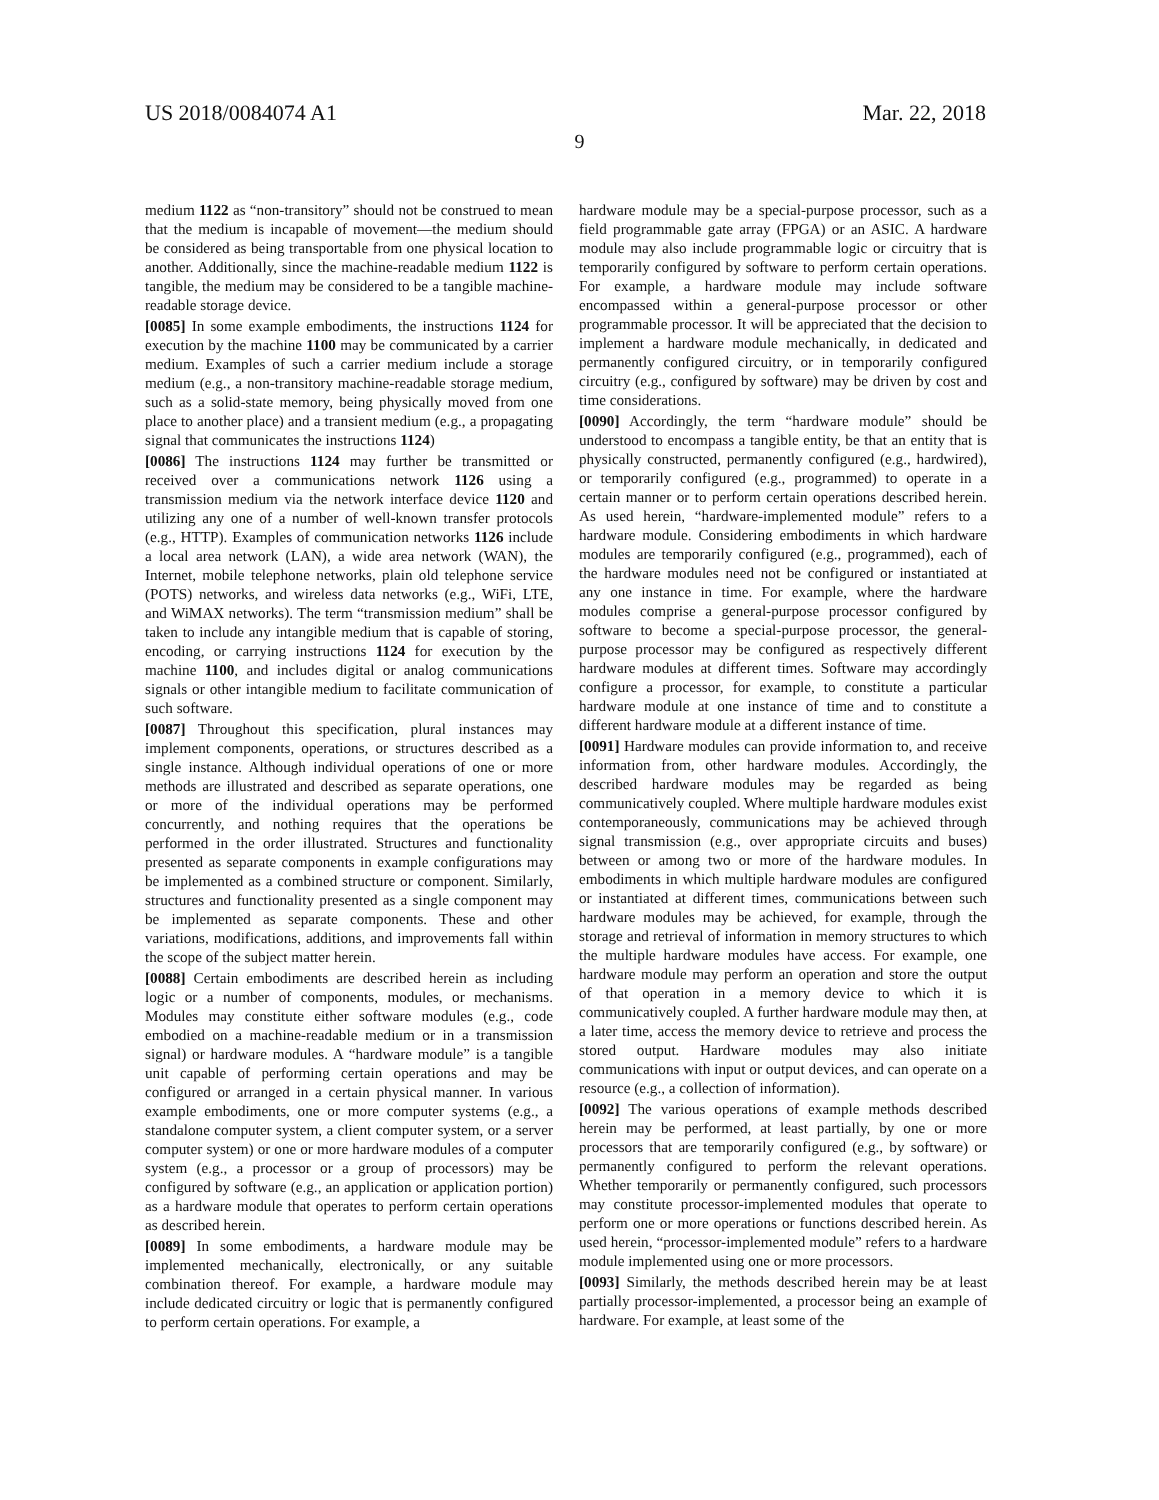US 2018/0084074 A1 Mar. 22, 2018
9
medium 1122 as “non-transitory” should not be construed to mean that the medium is incapable of movement—the medium should be considered as being transportable from one physical location to another. Additionally, since the machine-readable medium 1122 is tangible, the medium may be considered to be a tangible machine-readable storage device.
[0085] In some example embodiments, the instructions 1124 for execution by the machine 1100 may be communicated by a carrier medium. Examples of such a carrier medium include a storage medium (e.g., a non-transitory machine-readable storage medium, such as a solid-state memory, being physically moved from one place to another place) and a transient medium (e.g., a propagating signal that communicates the instructions 1124)
[0086] The instructions 1124 may further be transmitted or received over a communications network 1126 using a transmission medium via the network interface device 1120 and utilizing any one of a number of well-known transfer protocols (e.g., HTTP). Examples of communication networks 1126 include a local area network (LAN), a wide area network (WAN), the Internet, mobile telephone networks, plain old telephone service (POTS) networks, and wireless data networks (e.g., WiFi, LTE, and WiMAX networks). The term “transmission medium” shall be taken to include any intangible medium that is capable of storing, encoding, or carrying instructions 1124 for execution by the machine 1100, and includes digital or analog communications signals or other intangible medium to facilitate communication of such software.
[0087] Throughout this specification, plural instances may implement components, operations, or structures described as a single instance. Although individual operations of one or more methods are illustrated and described as separate operations, one or more of the individual operations may be performed concurrently, and nothing requires that the operations be performed in the order illustrated. Structures and functionality presented as separate components in example configurations may be implemented as a combined structure or component. Similarly, structures and functionality presented as a single component may be implemented as separate components. These and other variations, modifications, additions, and improvements fall within the scope of the subject matter herein.
[0088] Certain embodiments are described herein as including logic or a number of components, modules, or mechanisms. Modules may constitute either software modules (e.g., code embodied on a machine-readable medium or in a transmission signal) or hardware modules. A “hardware module” is a tangible unit capable of performing certain operations and may be configured or arranged in a certain physical manner. In various example embodiments, one or more computer systems (e.g., a standalone computer system, a client computer system, or a server computer system) or one or more hardware modules of a computer system (e.g., a processor or a group of processors) may be configured by software (e.g., an application or application portion) as a hardware module that operates to perform certain operations as described herein.
[0089] In some embodiments, a hardware module may be implemented mechanically, electronically, or any suitable combination thereof. For example, a hardware module may include dedicated circuitry or logic that is permanently configured to perform certain operations. For example, a
hardware module may be a special-purpose processor, such as a field programmable gate array (FPGA) or an ASIC. A hardware module may also include programmable logic or circuitry that is temporarily configured by software to perform certain operations. For example, a hardware module may include software encompassed within a general-purpose processor or other programmable processor. It will be appreciated that the decision to implement a hardware module mechanically, in dedicated and permanently configured circuitry, or in temporarily configured circuitry (e.g., configured by software) may be driven by cost and time considerations.
[0090] Accordingly, the term “hardware module” should be understood to encompass a tangible entity, be that an entity that is physically constructed, permanently configured (e.g., hardwired), or temporarily configured (e.g., programmed) to operate in a certain manner or to perform certain operations described herein. As used herein, “hardware-implemented module” refers to a hardware module. Considering embodiments in which hardware modules are temporarily configured (e.g., programmed), each of the hardware modules need not be configured or instantiated at any one instance in time. For example, where the hardware modules comprise a general-purpose processor configured by software to become a special-purpose processor, the general-purpose processor may be configured as respectively different hardware modules at different times. Software may accordingly configure a processor, for example, to constitute a particular hardware module at one instance of time and to constitute a different hardware module at a different instance of time.
[0091] Hardware modules can provide information to, and receive information from, other hardware modules. Accordingly, the described hardware modules may be regarded as being communicatively coupled. Where multiple hardware modules exist contemporaneously, communications may be achieved through signal transmission (e.g., over appropriate circuits and buses) between or among two or more of the hardware modules. In embodiments in which multiple hardware modules are configured or instantiated at different times, communications between such hardware modules may be achieved, for example, through the storage and retrieval of information in memory structures to which the multiple hardware modules have access. For example, one hardware module may perform an operation and store the output of that operation in a memory device to which it is communicatively coupled. A further hardware module may then, at a later time, access the memory device to retrieve and process the stored output. Hardware modules may also initiate communications with input or output devices, and can operate on a resource (e.g., a collection of information).
[0092] The various operations of example methods described herein may be performed, at least partially, by one or more processors that are temporarily configured (e.g., by software) or permanently configured to perform the relevant operations. Whether temporarily or permanently configured, such processors may constitute processor-implemented modules that operate to perform one or more operations or functions described herein. As used herein, “processor-implemented module” refers to a hardware module implemented using one or more processors.
[0093] Similarly, the methods described herein may be at least partially processor-implemented, a processor being an example of hardware. For example, at least some of the